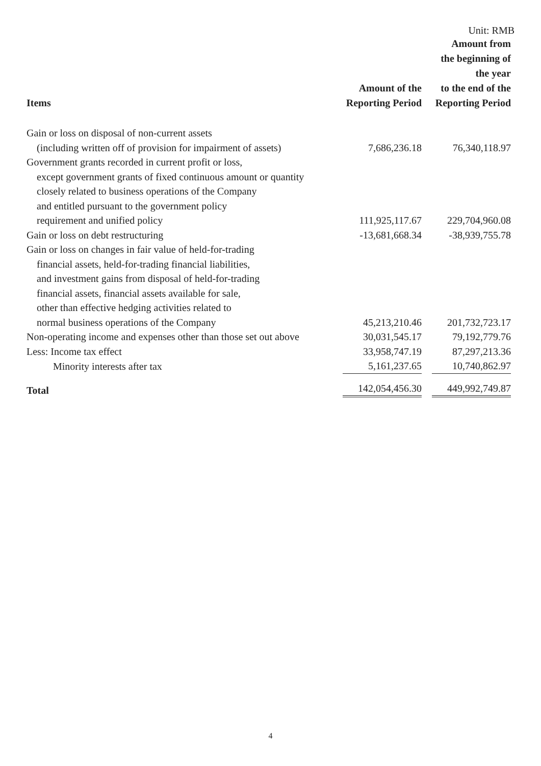Unit: RMB
| Items | Amount of the Reporting Period | Amount from the beginning of the year to the end of the Reporting Period |
| --- | --- | --- |
| Gain or loss on disposal of non-current assets (including written off of provision for impairment of assets) | 7,686,236.18 | 76,340,118.97 |
| Government grants recorded in current profit or loss, except government grants of fixed continuous amount or quantity closely related to business operations of the Company and entitled pursuant to the government policy requirement and unified policy | 111,925,117.67 | 229,704,960.08 |
| Gain or loss on debt restructuring | -13,681,668.34 | -38,939,755.78 |
| Gain or loss on changes in fair value of held-for-trading financial assets, held-for-trading financial liabilities, and investment gains from disposal of held-for-trading financial assets, financial assets available for sale, other than effective hedging activities related to normal business operations of the Company | 45,213,210.46 | 201,732,723.17 |
| Non-operating income and expenses other than those set out above | 30,031,545.17 | 79,192,779.76 |
| Less: Income tax effect | 33,958,747.19 | 87,297,213.36 |
| Minority interests after tax | 5,161,237.65 | 10,740,862.97 |
| Total | 142,054,456.30 | 449,992,749.87 |
4